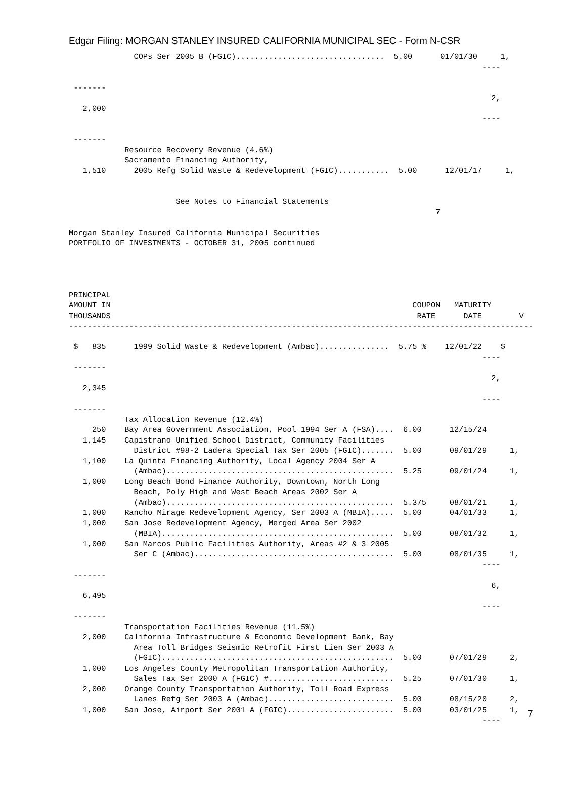Edgar Filing: MORGAN STANLEY INSURED CALIFORNIA MUNICIPAL SEC - Form N-CSR
              COPs Ser 2005 B (FGIC)................................  5.00      01/01/30     1,
                                                                                         ----

 -------
                                                                                           2,
   2,000
                                                                                         ----

 -------
            Resource Recovery Revenue (4.6%)
            Sacramento Financing Authority,
   1,510      2005 Refg Solid Waste & Redevelopment (FGIC)...........  5.00      12/01/17     1,


                       See Notes to Financial Statements
                                                                               7

Morgan Stanley Insured California Municipal Securities
PORTFOLIO OF INVESTMENTS - OCTOBER 31, 2005 continued




PRINCIPAL
AMOUNT IN                                                                 COUPON   MATURITY
THOUSANDS                                                                  RATE      DATE        V
----------------------------------------------------------------------------------------------------

 $   835      1999 Solid Waste & Redevelopment (Ambac)...............  5.75 %    12/01/22    $
                                                                                         ----
 -------
                                                                                           2,
   2,345
                                                                                         ----
 -------
            Tax Allocation Revenue (12.4%)
     250    Bay Area Government Association, Pool 1994 Ser A (FSA)....  6.00      12/15/24
   1,145    Capistrano Unified School District, Community Facilities
              District #98-2 Ladera Special Tax Ser 2005 (FGIC).......  5.00      09/01/29     1,
   1,100    La Quinta Financing Authority, Local Agency 2004 Ser A
              (Ambac).................................................  5.25      09/01/24     1,
   1,000    Long Beach Bond Finance Authority, Downtown, North Long
              Beach, Poly High and West Beach Areas 2002 Ser A
              (Ambac).................................................  5.375     08/01/21     1,
   1,000    Rancho Mirage Redevelopment Agency, Ser 2003 A (MBIA).....  5.00      04/01/33     1,
   1,000    San Jose Redevelopment Agency, Merged Area Ser 2002
              (MBIA)..................................................  5.00      08/01/32     1,
   1,000    San Marcos Public Facilities Authority, Areas #2 & 3 2005
              Ser C (Ambac)...........................................  5.00      08/01/35     1,
                                                                                         ----
 -------
                                                                                           6,
   6,495
                                                                                         ----
 -------
            Transportation Facilities Revenue (11.5%)
   2,000    California Infrastructure & Economic Development Bank, Bay
              Area Toll Bridges Seismic Retrofit First Lien Ser 2003 A
              (FGIC)..................................................  5.00      07/01/29     2,
   1,000    Los Angeles County Metropolitan Transportation Authority,
              Sales Tax Ser 2000 A (FGIC) #...........................  5.25      07/01/30     1,
   2,000    Orange County Transportation Authority, Toll Road Express
              Lanes Refg Ser 2003 A (Ambac)...........................  5.00      08/15/20     2,
   1,000    San Jose, Airport Ser 2001 A (FGIC).......................  5.00      03/01/25     1,
                                                                                         ----
7